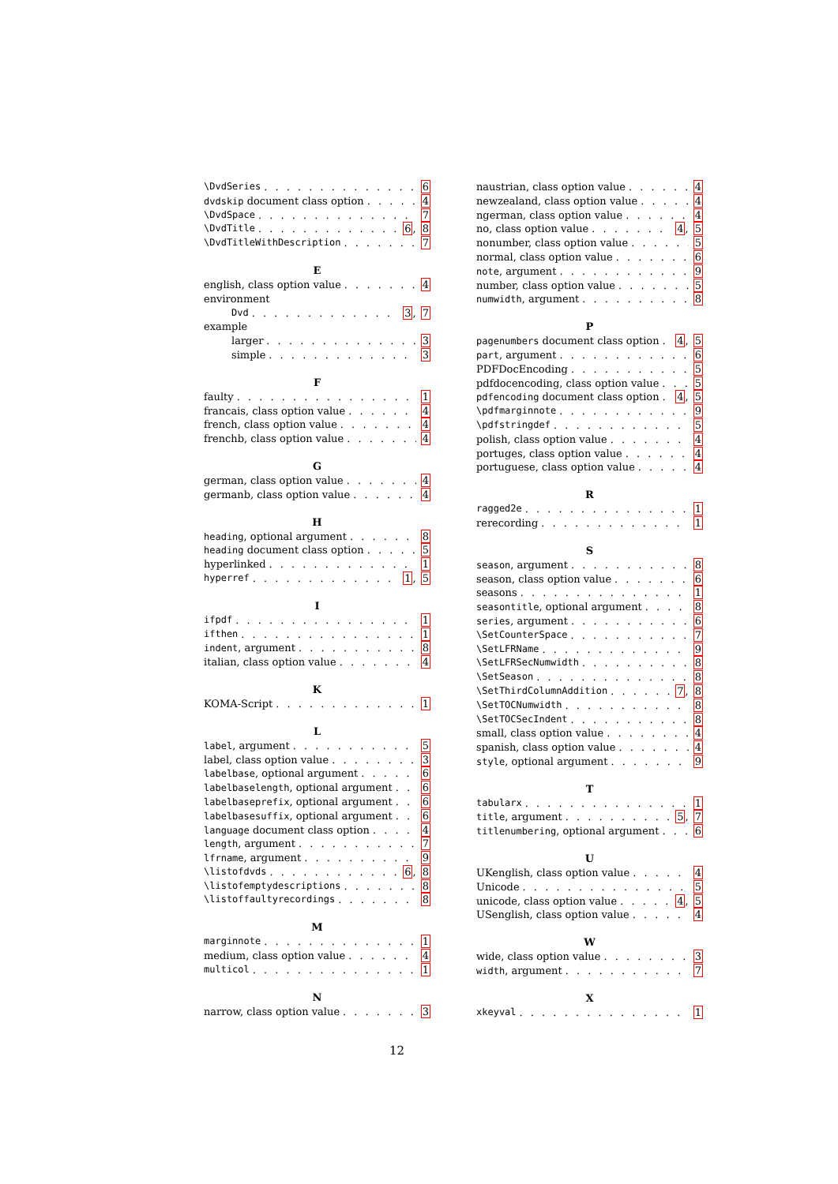\DvdSeries 6
dvdskip document class option 4
\DvdSpace 7
\DvdTitle 6, 8
\DvdTitleWithDescription 7
E
english, class option value 4
environment
Dvd 3, 7
example
larger 3
simple 3
F
faulty 1
francais, class option value 4
french, class option value 4
frenchb, class option value 4
G
german, class option value 4
germanb, class option value 4
H
heading, optional argument 8
heading document class option 5
hyperlinked 1
hyperref 1, 5
I
ifpdf 1
ifthen 1
indent, argument 8
italian, class option value 4
K
KOMA-Script 1
L
label, argument 5
label, class option value 3
labelbase, optional argument 6
labelbaselength, optional argument 6
labelbaseprefix, optional argument 6
labelbasesuffix, optional argument 6
language document class option 4
length, argument 7
lfrname, argument 9
\listofdvds 6, 8
\listofemptydescriptions 8
\listoffaultyrecordings 8
M
marginnote 1
medium, class option value 4
multicol 1
N
narrow, class option value 3
naustrian, class option value 4
newzealand, class option value 4
ngerman, class option value 4
no, class option value 4, 5
nonumber, class option value 5
normal, class option value 6
note, argument 9
number, class option value 5
numwidth, argument 8
P
pagenumbers document class option 4, 5
part, argument 6
PDFDocEncoding 5
pdfdocencoding, class option value 5
pdfencoding document class option 4, 5
\pdfmarginnote 9
\pdfstringdef 5
polish, class option value 4
portuges, class option value 4
portuguese, class option value 4
R
ragged2e 1
rerecording 1
S
season, argument 8
season, class option value 6
seasons 1
seasontitle, optional argument 8
series, argument 6
\SetCounterSpace 7
\SetLFRName 9
\SetLFRSecNumwidth 8
\SetSeason 8
\SetThirdColumnAddition 7, 8
\SetTOCNumwidth 8
\SetTOCSecIndent 8
small, class option value 4
spanish, class option value 4
style, optional argument 9
T
tabularx 1
title, argument 5, 7
titlenumbering, optional argument 6
U
UKenglish, class option value 4
Unicode 5
unicode, class option value 4, 5
USenglish, class option value 4
W
wide, class option value 3
width, argument 7
X
xkeyval 1
12